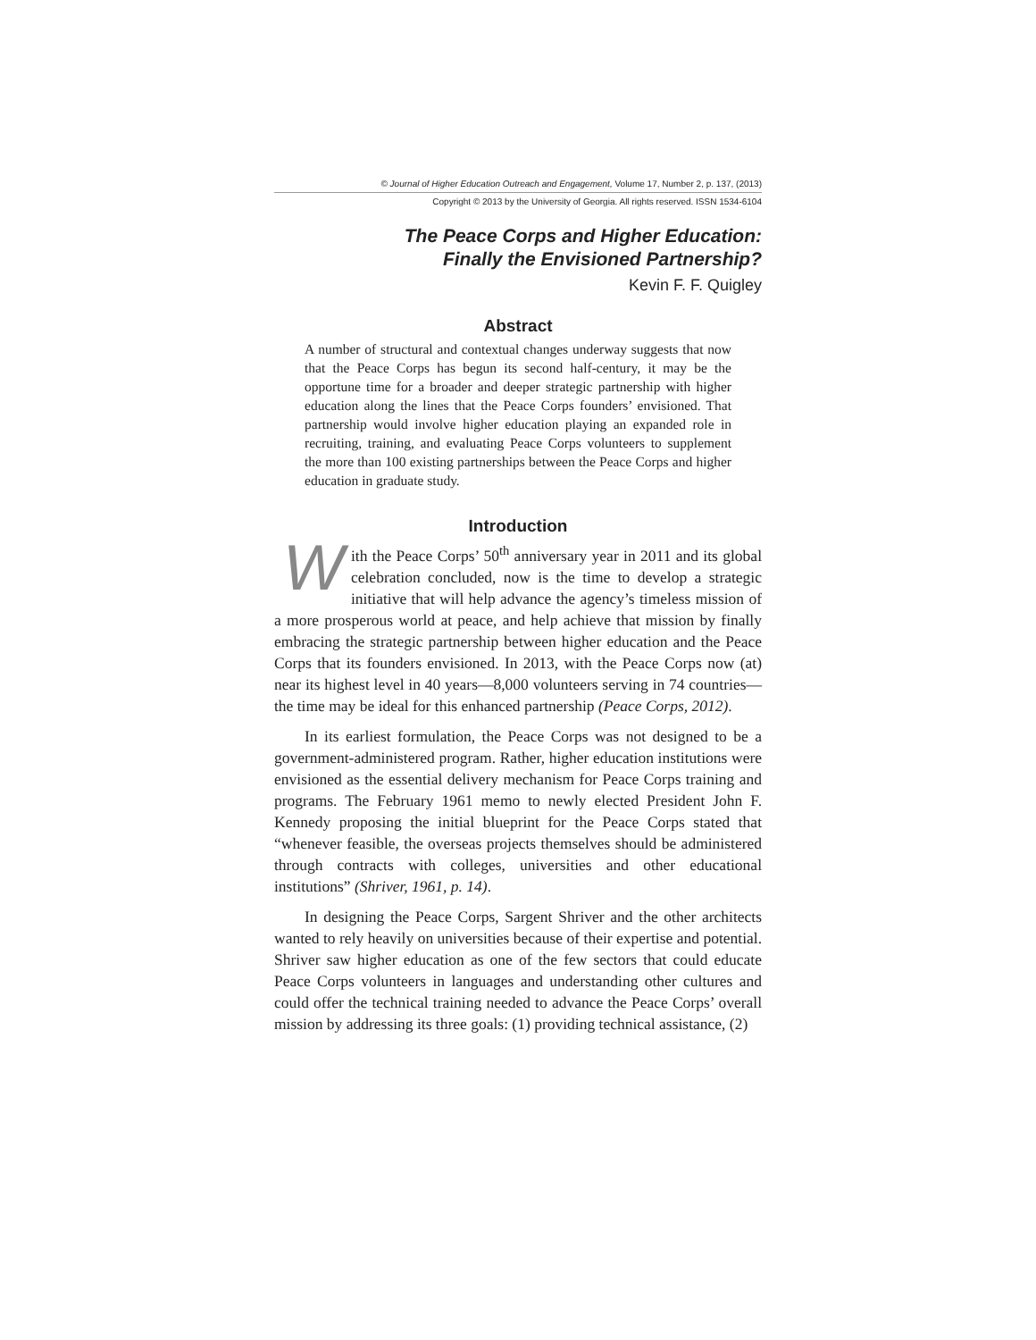© Journal of Higher Education Outreach and Engagement, Volume 17, Number 2, p. 137, (2013)
Copyright © 2013 by the University of Georgia. All rights reserved. ISSN 1534-6104
The Peace Corps and Higher Education:
Finally the Envisioned Partnership?
Kevin F. F. Quigley
Abstract
A number of structural and contextual changes underway suggests that now that the Peace Corps has begun its second half-century, it may be the opportune time for a broader and deeper strategic partnership with higher education along the lines that the Peace Corps founders’ envisioned. That partnership would involve higher education playing an expanded role in recruiting, training, and evaluating Peace Corps volunteers to supplement the more than 100 existing partnerships between the Peace Corps and higher education in graduate study.
Introduction
With the Peace Corps’ 50<sup>th</sup> anniversary year in 2011 and its global celebration concluded, now is the time to develop a strategic initiative that will help advance the agency’s timeless mission of a more prosperous world at peace, and help achieve that mission by finally embracing the strategic partnership between higher education and the Peace Corps that its founders envisioned. In 2013, with the Peace Corps now (at) near its highest level in 40 years—8,000 volunteers serving in 74 countries—the time may be ideal for this enhanced partnership (Peace Corps, 2012).
In its earliest formulation, the Peace Corps was not designed to be a government-administered program. Rather, higher education institutions were envisioned as the essential delivery mechanism for Peace Corps training and programs. The February 1961 memo to newly elected President John F. Kennedy proposing the initial blueprint for the Peace Corps stated that “whenever feasible, the overseas projects themselves should be administered through contracts with colleges, universities and other educational institutions” (Shriver, 1961, p. 14).
In designing the Peace Corps, Sargent Shriver and the other architects wanted to rely heavily on universities because of their expertise and potential. Shriver saw higher education as one of the few sectors that could educate Peace Corps volunteers in languages and understanding other cultures and could offer the technical training needed to advance the Peace Corps’ overall mission by addressing its three goals: (1) providing technical assistance, (2)